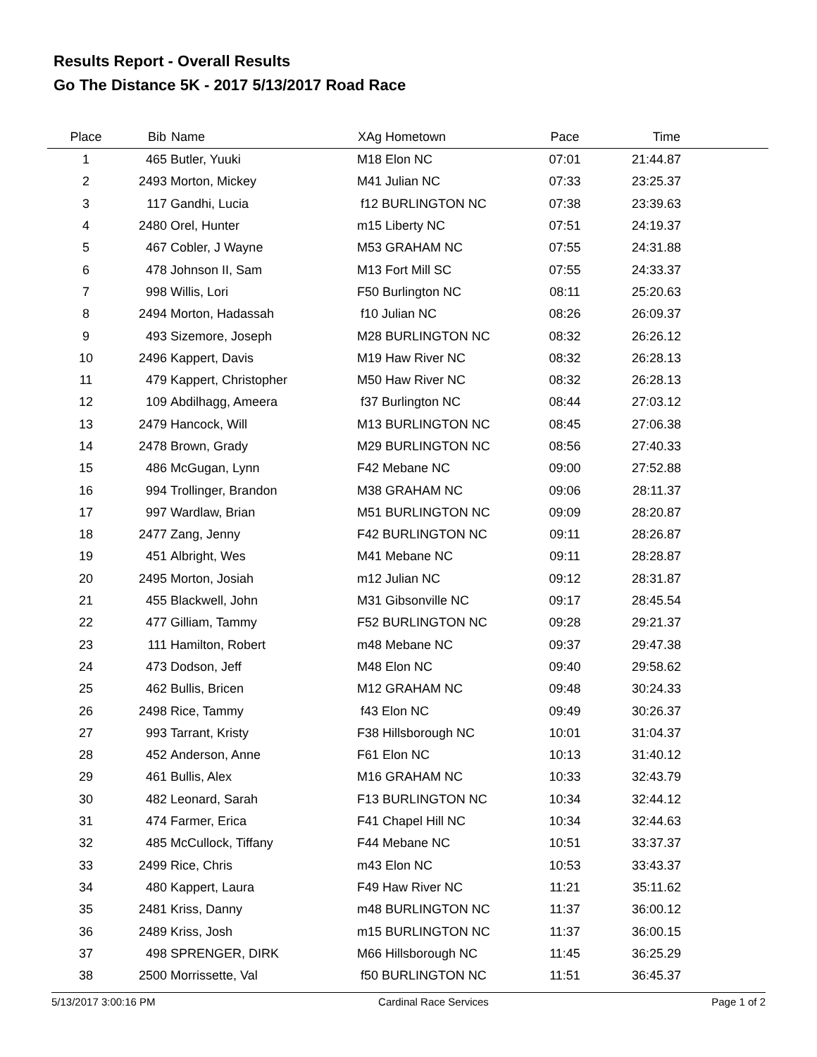Results Report - Overall Results
Go The Distance 5K - 2017 5/13/2017 Road Race
| Place | Bib | Name | XAg Hometown | Pace | Time | |
| --- | --- | --- | --- | --- | --- | --- |
| 1 | 465 | Butler, Yuuki | M18 Elon NC | 07:01 | 21:44.87 | |
| 2 | 2493 | Morton, Mickey | M41 Julian NC | 07:33 | 23:25.37 | |
| 3 | 117 | Gandhi, Lucia | f12 BURLINGTON NC | 07:38 | 23:39.63 | |
| 4 | 2480 | Orel, Hunter | m15 Liberty NC | 07:51 | 24:19.37 | |
| 5 | 467 | Cobler, J Wayne | M53 GRAHAM NC | 07:55 | 24:31.88 | |
| 6 | 478 | Johnson II, Sam | M13 Fort Mill SC | 07:55 | 24:33.37 | |
| 7 | 998 | Willis, Lori | F50 Burlington NC | 08:11 | 25:20.63 | |
| 8 | 2494 | Morton, Hadassah | f10 Julian NC | 08:26 | 26:09.37 | |
| 9 | 493 | Sizemore, Joseph | M28 BURLINGTON NC | 08:32 | 26:26.12 | |
| 10 | 2496 | Kappert, Davis | M19 Haw River NC | 08:32 | 26:28.13 | |
| 11 | 479 | Kappert, Christopher | M50 Haw River NC | 08:32 | 26:28.13 | |
| 12 | 109 | Abdilhagg, Ameera | f37 Burlington NC | 08:44 | 27:03.12 | |
| 13 | 2479 | Hancock, Will | M13 BURLINGTON NC | 08:45 | 27:06.38 | |
| 14 | 2478 | Brown, Grady | M29 BURLINGTON NC | 08:56 | 27:40.33 | |
| 15 | 486 | McGugan, Lynn | F42 Mebane NC | 09:00 | 27:52.88 | |
| 16 | 994 | Trollinger, Brandon | M38 GRAHAM NC | 09:06 | 28:11.37 | |
| 17 | 997 | Wardlaw, Brian | M51 BURLINGTON NC | 09:09 | 28:20.87 | |
| 18 | 2477 | Zang, Jenny | F42 BURLINGTON NC | 09:11 | 28:26.87 | |
| 19 | 451 | Albright, Wes | M41 Mebane NC | 09:11 | 28:28.87 | |
| 20 | 2495 | Morton, Josiah | m12 Julian NC | 09:12 | 28:31.87 | |
| 21 | 455 | Blackwell, John | M31 Gibsonville NC | 09:17 | 28:45.54 | |
| 22 | 477 | Gilliam, Tammy | F52 BURLINGTON NC | 09:28 | 29:21.37 | |
| 23 | 111 | Hamilton, Robert | m48 Mebane NC | 09:37 | 29:47.38 | |
| 24 | 473 | Dodson, Jeff | M48 Elon NC | 09:40 | 29:58.62 | |
| 25 | 462 | Bullis, Bricen | M12 GRAHAM NC | 09:48 | 30:24.33 | |
| 26 | 2498 | Rice, Tammy | f43 Elon NC | 09:49 | 30:26.37 | |
| 27 | 993 | Tarrant, Kristy | F38 Hillsborough NC | 10:01 | 31:04.37 | |
| 28 | 452 | Anderson, Anne | F61 Elon NC | 10:13 | 31:40.12 | |
| 29 | 461 | Bullis, Alex | M16 GRAHAM NC | 10:33 | 32:43.79 | |
| 30 | 482 | Leonard, Sarah | F13 BURLINGTON NC | 10:34 | 32:44.12 | |
| 31 | 474 | Farmer, Erica | F41 Chapel Hill NC | 10:34 | 32:44.63 | |
| 32 | 485 | McCullock, Tiffany | F44 Mebane NC | 10:51 | 33:37.37 | |
| 33 | 2499 | Rice, Chris | m43 Elon NC | 10:53 | 33:43.37 | |
| 34 | 480 | Kappert, Laura | F49 Haw River NC | 11:21 | 35:11.62 | |
| 35 | 2481 | Kriss, Danny | m48 BURLINGTON NC | 11:37 | 36:00.12 | |
| 36 | 2489 | Kriss, Josh | m15 BURLINGTON NC | 11:37 | 36:00.15 | |
| 37 | 498 | SPRENGER, DIRK | M66 Hillsborough NC | 11:45 | 36:25.29 | |
| 38 | 2500 | Morrissette, Val | f50 BURLINGTON NC | 11:51 | 36:45.37 | |
5/13/2017 3:00:16 PM Cardinal Race Services Page 1 of 2